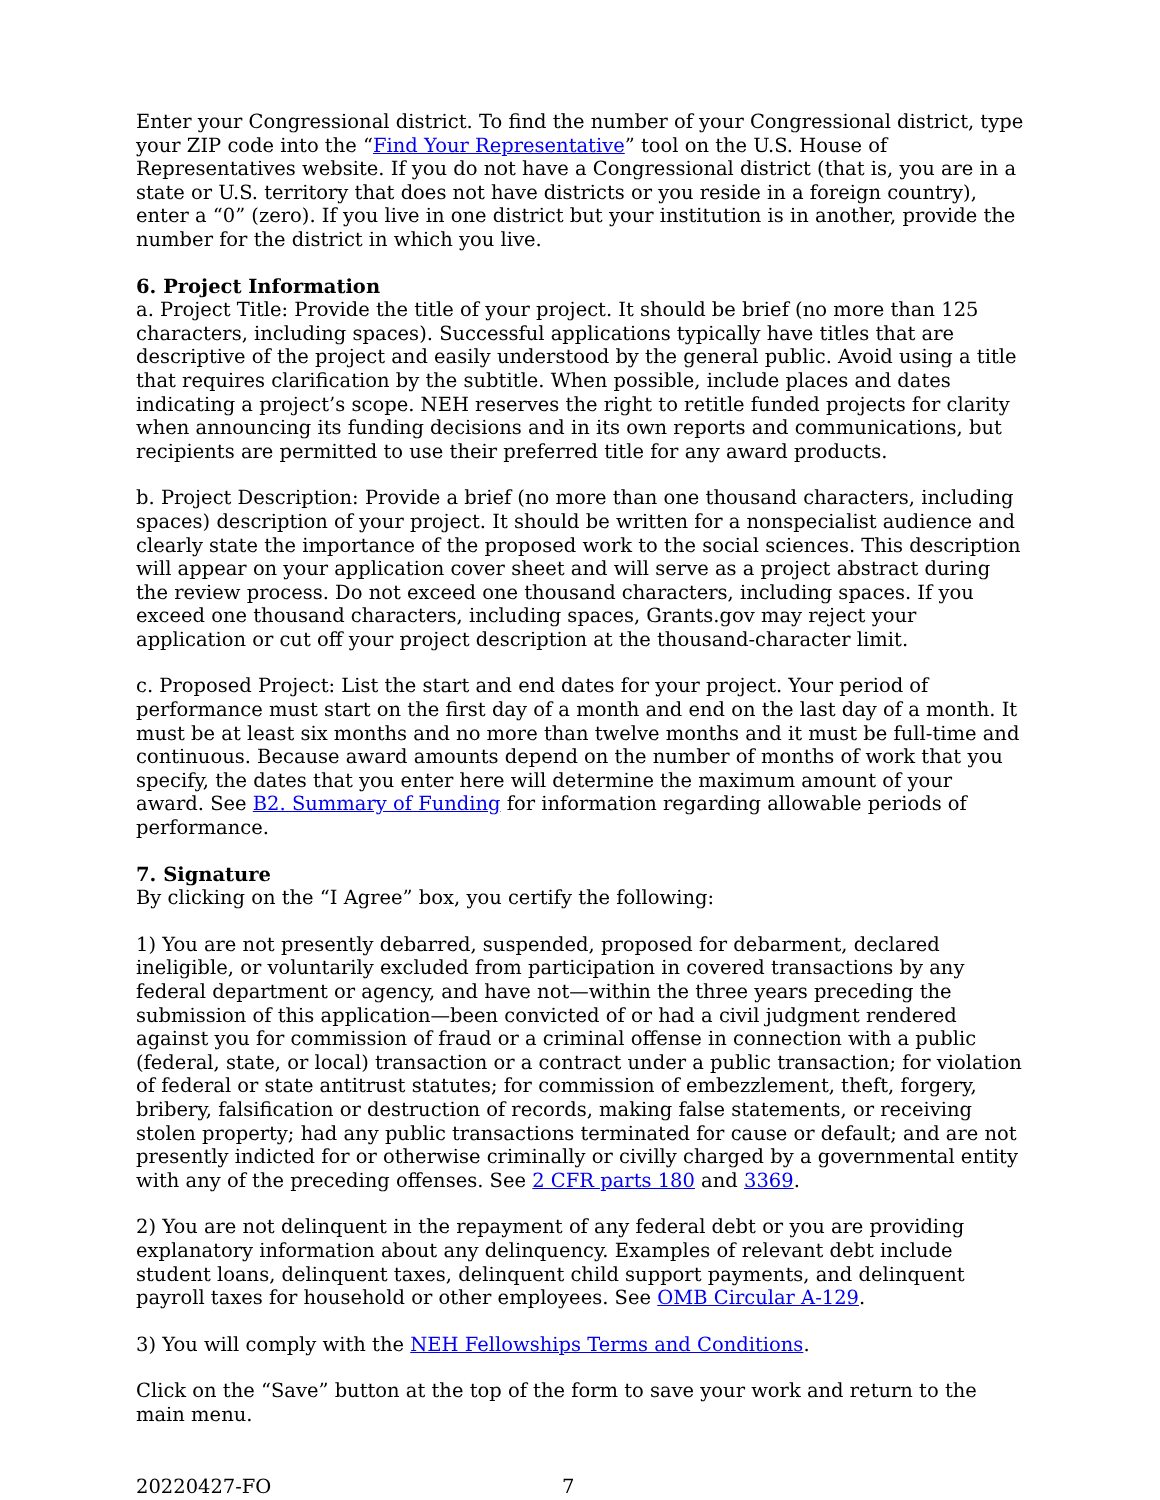Enter your Congressional district. To find the number of your Congressional district, type your ZIP code into the “Find Your Representative” tool on the U.S. House of Representatives website. If you do not have a Congressional district (that is, you are in a state or U.S. territory that does not have districts or you reside in a foreign country), enter a “0” (zero). If you live in one district but your institution is in another, provide the number for the district in which you live.
6. Project Information
a. Project Title: Provide the title of your project. It should be brief (no more than 125 characters, including spaces). Successful applications typically have titles that are descriptive of the project and easily understood by the general public. Avoid using a title that requires clarification by the subtitle. When possible, include places and dates indicating a project’s scope. NEH reserves the right to retitle funded projects for clarity when announcing its funding decisions and in its own reports and communications, but recipients are permitted to use their preferred title for any award products.
b. Project Description: Provide a brief (no more than one thousand characters, including spaces) description of your project. It should be written for a nonspecialist audience and clearly state the importance of the proposed work to the social sciences. This description will appear on your application cover sheet and will serve as a project abstract during the review process. Do not exceed one thousand characters, including spaces. If you exceed one thousand characters, including spaces, Grants.gov may reject your application or cut off your project description at the thousand-character limit.
c. Proposed Project: List the start and end dates for your project. Your period of performance must start on the first day of a month and end on the last day of a month. It must be at least six months and no more than twelve months and it must be full-time and continuous. Because award amounts depend on the number of months of work that you specify, the dates that you enter here will determine the maximum amount of your award. See B2. Summary of Funding for information regarding allowable periods of performance.
7. Signature
By clicking on the “I Agree” box, you certify the following:
1) You are not presently debarred, suspended, proposed for debarment, declared ineligible, or voluntarily excluded from participation in covered transactions by any federal department or agency, and have not—within the three years preceding the submission of this application—been convicted of or had a civil judgment rendered against you for commission of fraud or a criminal offense in connection with a public (federal, state, or local) transaction or a contract under a public transaction; for violation of federal or state antitrust statutes; for commission of embezzlement, theft, forgery, bribery, falsification or destruction of records, making false statements, or receiving stolen property; had any public transactions terminated for cause or default; and are not presently indicted for or otherwise criminally or civilly charged by a governmental entity with any of the preceding offenses. See 2 CFR parts 180 and 3369.
2) You are not delinquent in the repayment of any federal debt or you are providing explanatory information about any delinquency. Examples of relevant debt include student loans, delinquent taxes, delinquent child support payments, and delinquent payroll taxes for household or other employees. See OMB Circular A-129.
3) You will comply with the NEH Fellowships Terms and Conditions.
Click on the “Save” button at the top of the form to save your work and return to the main menu.
20220427-FO 7